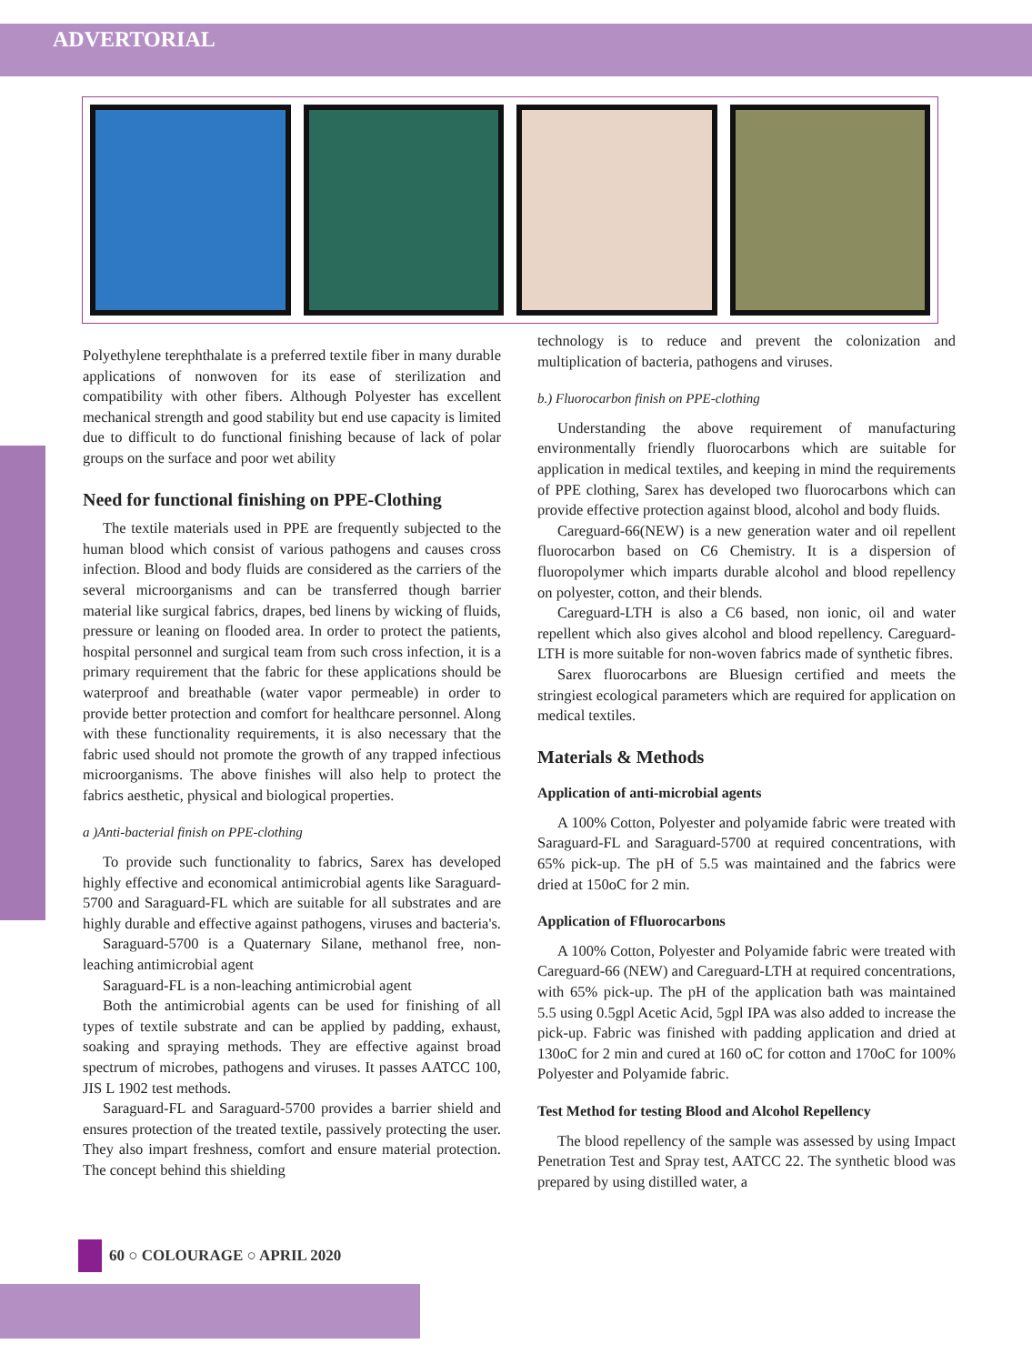ADVERTORIAL
Polyethylene terephthalate is a preferred textile fiber in many durable applications of nonwoven for its ease of sterilization and compatibility with other fibers. Although Polyester has excellent mechanical strength and good stability but end use capacity is limited due to difficult to do functional finishing because of lack of polar groups on the surface and poor wet ability
Need for functional finishing on PPE-Clothing
The textile materials used in PPE are frequently subjected to the human blood which consist of various pathogens and causes cross infection. Blood and body fluids are considered as the carriers of the several microorganisms and can be transferred though barrier material like surgical fabrics, drapes, bed linens by wicking of fluids, pressure or leaning on flooded area. In order to protect the patients, hospital personnel and surgical team from such cross infection, it is a primary requirement that the fabric for these applications should be waterproof and breathable (water vapor permeable) in order to provide better protection and comfort for healthcare personnel. Along with these functionality requirements, it is also necessary that the fabric used should not promote the growth of any trapped infectious microorganisms. The above finishes will also help to protect the fabrics aesthetic, physical and biological properties.
a )Anti-bacterial finish on PPE-clothing
To provide such functionality to fabrics, Sarex has developed highly effective and economical antimicrobial agents like Saraguard-5700 and Saraguard-FL which are suitable for all substrates and are highly durable and effective against pathogens, viruses and bacteria's.
Saraguard-5700 is a Quaternary Silane, methanol free, non-leaching antimicrobial agent
Saraguard-FL is a non-leaching antimicrobial agent
Both the antimicrobial agents can be used for finishing of all types of textile substrate and can be applied by padding, exhaust, soaking and spraying methods. They are effective against broad spectrum of microbes, pathogens and viruses. It passes AATCC 100, JIS L 1902 test methods.
Saraguard-FL and Saraguard-5700 provides a barrier shield and ensures protection of the treated textile, passively protecting the user. They also impart freshness, comfort and ensure material protection. The concept behind this shielding
technology is to reduce and prevent the colonization and multiplication of bacteria, pathogens and viruses.
b.) Fluorocarbon finish on PPE-clothing
Understanding the above requirement of manufacturing environmentally friendly fluorocarbons which are suitable for application in medical textiles, and keeping in mind the requirements of PPE clothing, Sarex has developed two fluorocarbons which can provide effective protection against blood, alcohol and body fluids.
Careguard-66(NEW) is a new generation water and oil repellent fluorocarbon based on C6 Chemistry. It is a dispersion of fluoropolymer which imparts durable alcohol and blood repellency on polyester, cotton, and their blends.
Careguard-LTH is also a C6 based, non ionic, oil and water repellent which also gives alcohol and blood repellency. Careguard-LTH is more suitable for non-woven fabrics made of synthetic fibres.
Sarex fluorocarbons are Bluesign certified and meets the stringiest ecological parameters which are required for application on medical textiles.
Materials & Methods
Application of anti-microbial agents
A 100% Cotton, Polyester and polyamide fabric were treated with Saraguard-FL and Saraguard-5700 at required concentrations, with 65% pick-up. The pH of 5.5 was maintained and the fabrics were dried at 150oC for 2 min.
Application of Ffluorocarbons
A 100% Cotton, Polyester and Polyamide fabric were treated with Careguard-66 (NEW) and Careguard-LTH at required concentrations, with 65% pick-up. The pH of the application bath was maintained 5.5 using 0.5gpl Acetic Acid, 5gpl IPA was also added to increase the pick-up. Fabric was finished with padding application and dried at 130oC for 2 min and cured at 160 oC for cotton and 170oC for 100% Polyester and Polyamide fabric.
Test Method for testing Blood and Alcohol Repellency
The blood repellency of the sample was assessed by using Impact Penetration Test and Spray test, AATCC 22. The synthetic blood was prepared by using distilled water, a
60 ○ COLOURAGE ○ APRIL 2020